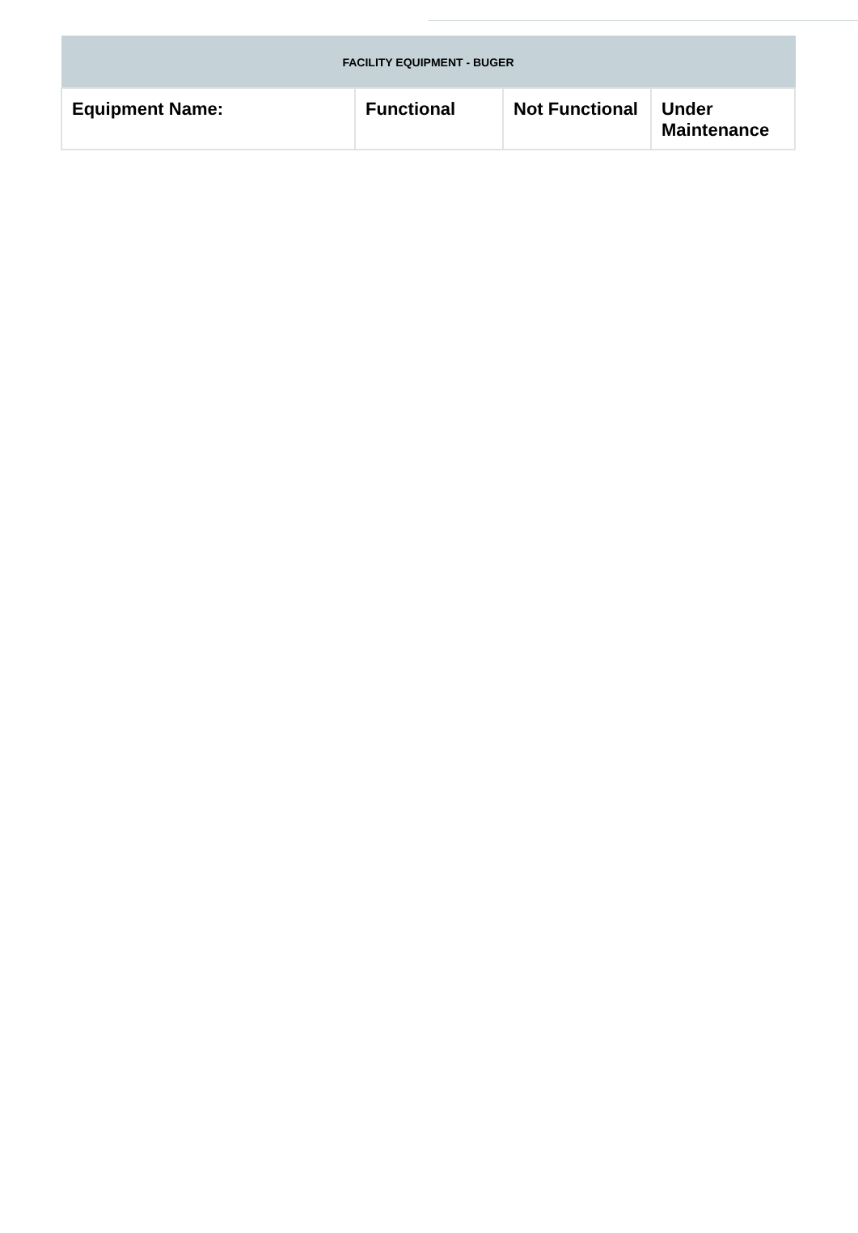| FACILITY EQUIPMENT - BUGER | | | |
| --- | --- | --- | --- |
| Equipment Name: | Functional | Not Functional | Under Maintenance |